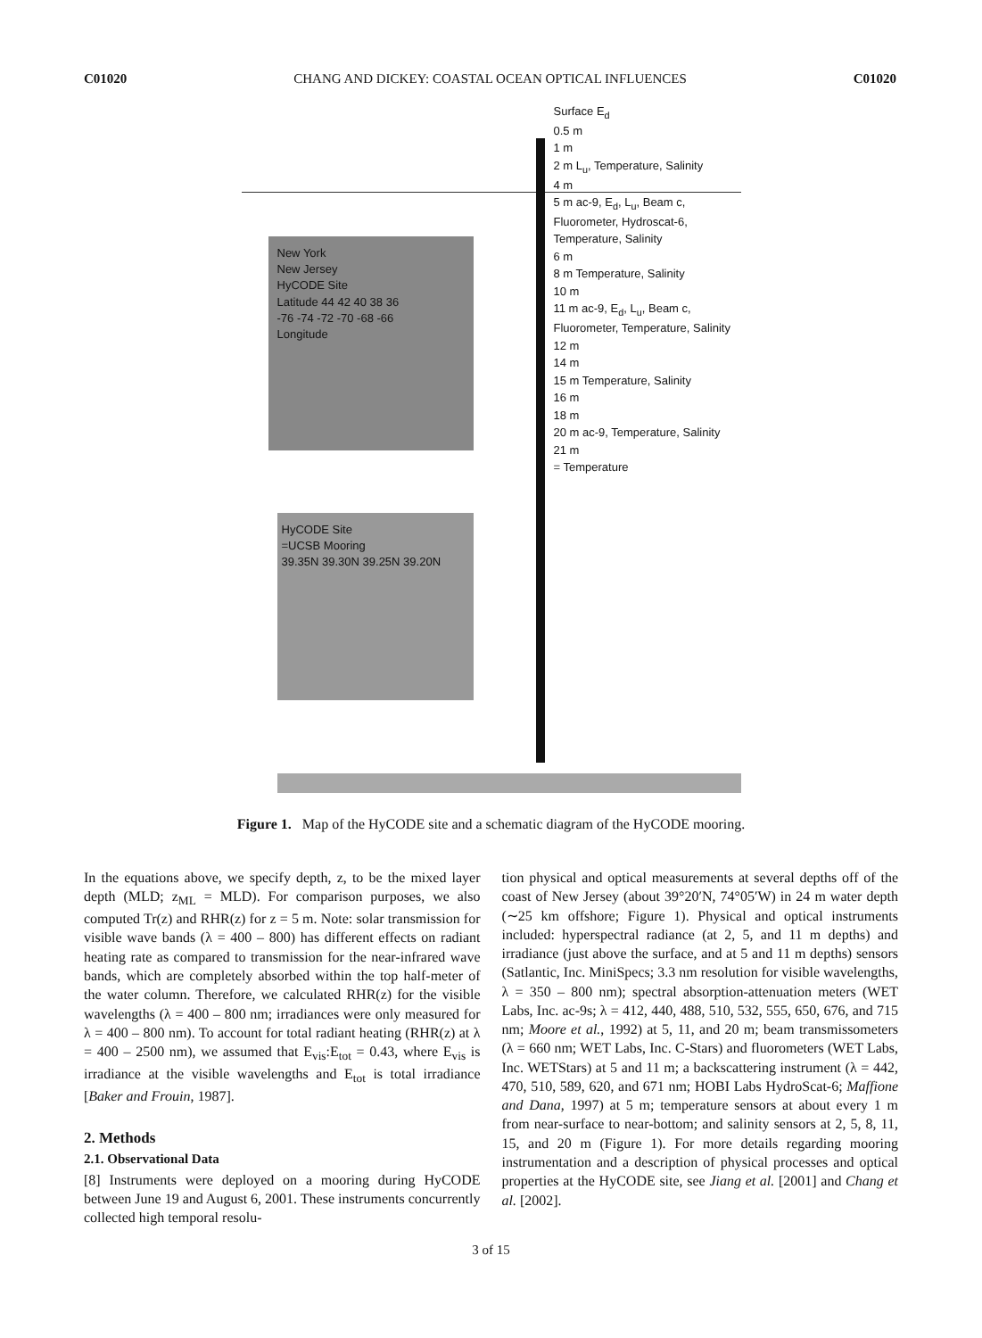C01020 CHANG AND DICKEY: COASTAL OCEAN OPTICAL INFLUENCES C01020
Surface E<sub>d</sub>
0.5 m
1 m
2 m L<sub>u</sub>, Temperature, Salinity
4 m
5 m ac-9, E<sub>d</sub>, L<sub>u</sub>, Beam c, Fluorometer, Hydroscat-6, Temperature, Salinity
6 m
8 m Temperature, Salinity
10 m
11 m ac-9, E<sub>d</sub>, L<sub>u</sub>, Beam c, Fluorometer, Temperature, Salinity
12 m
14 m
15 m Temperature, Salinity
16 m
18 m
20 m ac-9, Temperature, Salinity
21 m
= Temperature
New York
New Jersey
HyCODE Site
Latitude 44 42 40 38 36
-76 -74 -72 -70 -68 -66
Longitude
HyCODE Site
=UCSB Mooring
39.35N 39.30N 39.25N 39.20N
Figure 1. Map of the HyCODE site and a schematic diagram of the HyCODE mooring.
In the equations above, we specify depth, z, to be the mixed layer depth (MLD; z<sub>ML</sub> = MLD). For comparison purposes, we also computed Tr(z) and RHR(z) for z = 5 m. Note: solar transmission for visible wave bands (λ = 400 – 800) has different effects on radiant heating rate as compared to transmission for the near-infrared wave bands, which are completely absorbed within the top half-meter of the water column. Therefore, we calculated RHR(z) for the visible wavelengths (λ = 400 – 800 nm; irradiances were only measured for λ = 400 – 800 nm). To account for total radiant heating (RHR(z) at λ = 400 – 2500 nm), we assumed that E<sub>vis</sub>:E<sub>tot</sub> = 0.43, where E<sub>vis</sub> is irradiance at the visible wavelengths and E<sub>tot</sub> is total irradiance [Baker and Frouin, 1987].
2. Methods
2.1. Observational Data
[8] Instruments were deployed on a mooring during HyCODE between June 19 and August 6, 2001. These instruments concurrently collected high temporal resolu-
tion physical and optical measurements at several depths off of the coast of New Jersey (about 39°20′N, 74°05′W) in 24 m water depth (∼25 km offshore; Figure 1). Physical and optical instruments included: hyperspectral radiance (at 2, 5, and 11 m depths) and irradiance (just above the surface, and at 5 and 11 m depths) sensors (Satlantic, Inc. MiniSpecs; 3.3 nm resolution for visible wavelengths, λ = 350 – 800 nm); spectral absorption-attenuation meters (WET Labs, Inc. ac-9s; λ = 412, 440, 488, 510, 532, 555, 650, 676, and 715 nm; Moore et al., 1992) at 5, 11, and 20 m; beam transmissometers (λ = 660 nm; WET Labs, Inc. C-Stars) and fluorometers (WET Labs, Inc. WETStars) at 5 and 11 m; a backscattering instrument (λ = 442, 470, 510, 589, 620, and 671 nm; HOBI Labs HydroScat-6; Maffione and Dana, 1997) at 5 m; temperature sensors at about every 1 m from near-surface to near-bottom; and salinity sensors at 2, 5, 8, 11, 15, and 20 m (Figure 1). For more details regarding mooring instrumentation and a description of physical processes and optical properties at the HyCODE site, see Jiang et al. [2001] and Chang et al. [2002].
3 of 15